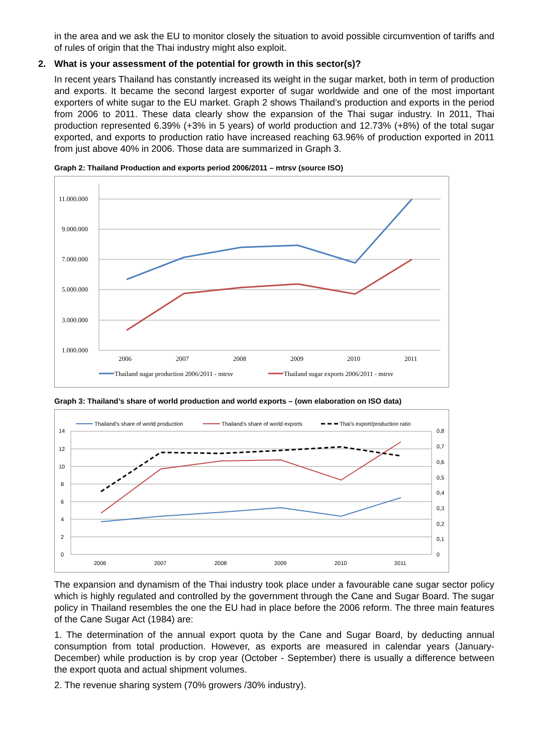in the area and we ask the EU to monitor closely the situation to avoid possible circumvention of tariffs and of rules of origin that the Thai industry might also exploit.
2. What is your assessment of the potential for growth in this sector(s)?
In recent years Thailand has constantly increased its weight in the sugar market, both in term of production and exports. It became the second largest exporter of sugar worldwide and one of the most important exporters of white sugar to the EU market. Graph 2 shows Thailand’s production and exports in the period from 2006 to 2011. These data clearly show the expansion of the Thai sugar industry. In 2011, Thai production represented 6.39% (+3% in 5 years) of world production and 12.73% (+8%) of the total sugar exported, and exports to production ratio have increased reaching 63.96% of production exported in 2011 from just above 40% in 2006. Those data are summarized in Graph 3.
Graph 2: Thailand Production and exports period 2006/2011 – mtrsv (source ISO)
11.000.000
9.000.000
7.000.000
5.000.000
3.000.000
1.000.000
2006
2007
2008
2009
2010
2011
Thailand sugar production 2006/2011 - mtrsv
Thailand sugar exports 2006/2011 - mtrsv
Graph 3: Thailand’s share of world production and world exports – (own elaboration on ISO data)
Thailand's share of world production
Thailand's share of world exports
Thai's export/production ratio
14
12
10
8
6
4
2
0
0,8
0,7
0,6
0,5
0,4
0,3
0,2
0,1
0
2006
2007
2008
2009
2010
2011
The expansion and dynamism of the Thai industry took place under a favourable cane sugar sector policy which is highly regulated and controlled by the government through the Cane and Sugar Board. The sugar policy in Thailand resembles the one the EU had in place before the 2006 reform. The three main features of the Cane Sugar Act (1984) are:
1. The determination of the annual export quota by the Cane and Sugar Board, by deducting annual consumption from total production. However, as exports are measured in calendar years (January-December) while production is by crop year (October - September) there is usually a difference between the export quota and actual shipment volumes.
2. The revenue sharing system (70% growers /30% industry).